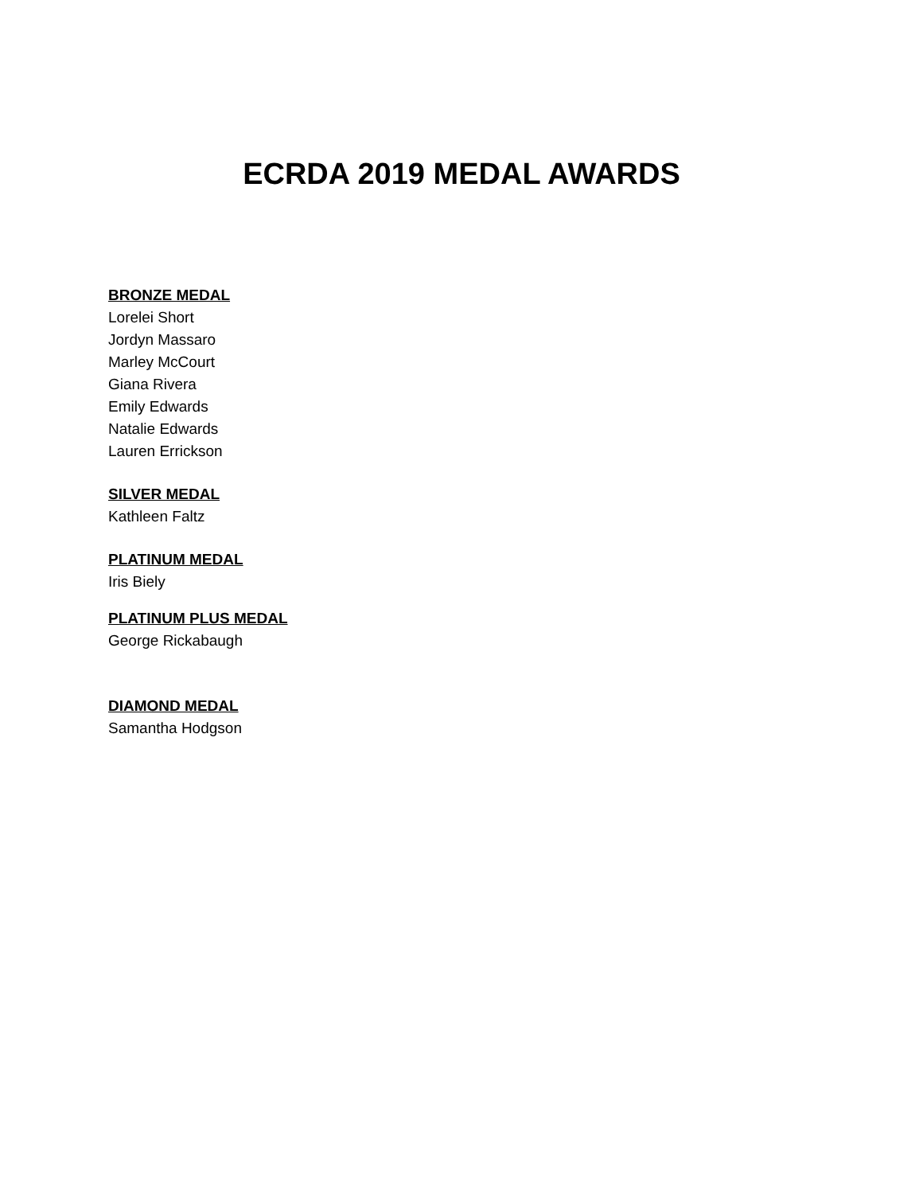ECRDA 2019 MEDAL AWARDS
BRONZE MEDAL
Lorelei Short
Jordyn Massaro
Marley McCourt
Giana Rivera
Emily Edwards
Natalie Edwards
Lauren Errickson
SILVER MEDAL
Kathleen Faltz
PLATINUM MEDAL
Iris Biely
PLATINUM PLUS MEDAL
George Rickabaugh
DIAMOND MEDAL
Samantha Hodgson